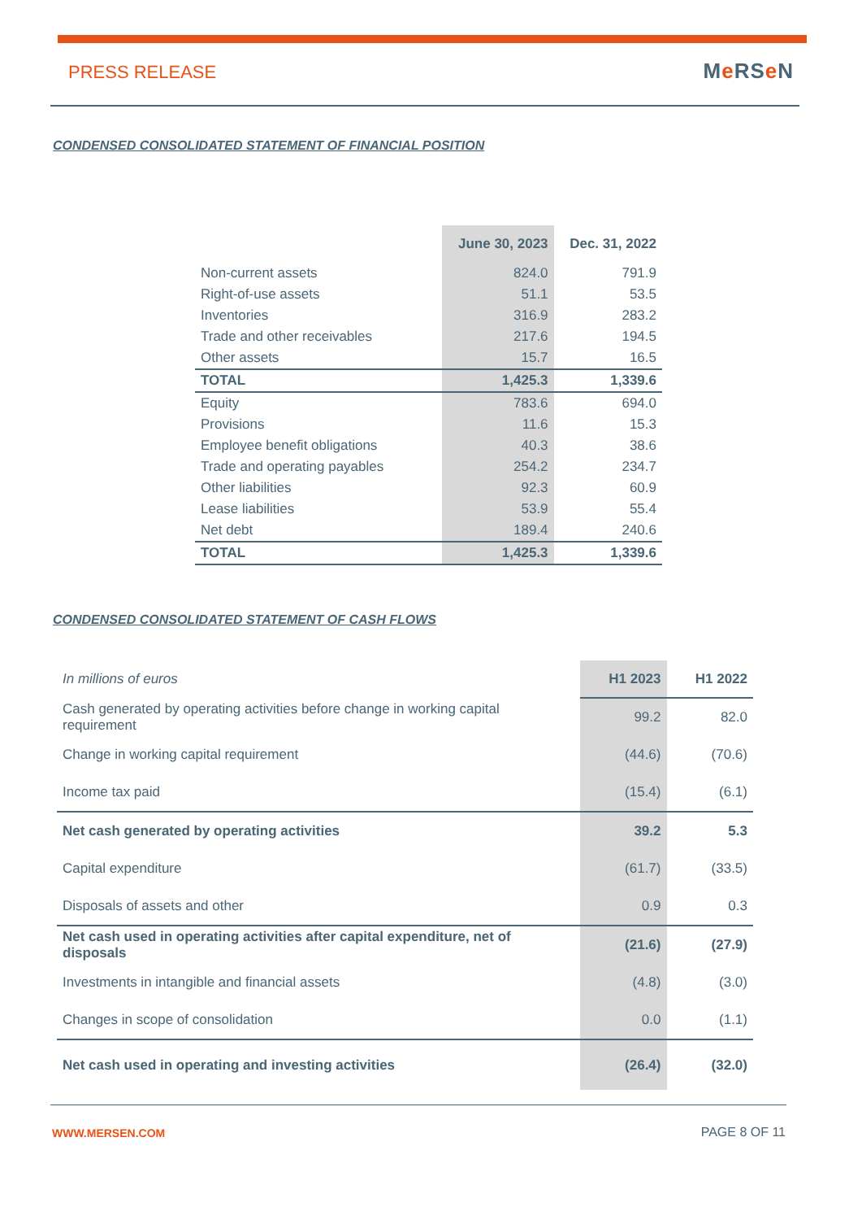PRESS RELEASE Me RSe N
CONDENSED CONSOLIDATED STATEMENT OF FINANCIAL POSITION
| | June 30, 2023 | Dec. 31, 2022 |
| --- | --- | --- |
| Non-current assets | 824.0 | 791.9 |
| Right-of-use assets | 51.1 | 53.5 |
| Inventories | 316.9 | 283.2 |
| Trade and other receivables | 217.6 | 194.5 |
| Other assets | 15.7 | 16.5 |
| TOTAL | 1,425.3 | 1,339.6 |
| Equity | 783.6 | 694.0 |
| Provisions | 11.6 | 15.3 |
| Employee benefit obligations | 40.3 | 38.6 |
| Trade and operating payables | 254.2 | 234.7 |
| Other liabilities | 92.3 | 60.9 |
| Lease liabilities | 53.9 | 55.4 |
| Net debt | 189.4 | 240.6 |
| TOTAL | 1,425.3 | 1,339.6 |
CONDENSED CONSOLIDATED STATEMENT OF CASH FLOWS
| In millions of euros | H1 2023 | H1 2022 |
| Cash generated by operating activities before change in working capital requirement | 99.2 | 82.0 |
| Change in working capital requirement | (44.6) | (70.6) |
| Income tax paid | (15.4) | (6.1) |
| Net cash generated by operating activities | 39.2 | 5.3 |
| Capital expenditure | (61.7) | (33.5) |
| Disposals of assets and other | 0.9 | 0.3 |
| Net cash used in operating activities after capital expenditure, net of disposals | (21.6) | (27.9) |
| Investments in intangible and financial assets | (4.8) | (3.0) |
| Changes in scope of consolidation | 0.0 | (1.1) |
| Net cash used in operating and investing activities | (26.4) | (32.0) |
WWW.MERSEN.COM PAGE 8 OF 11